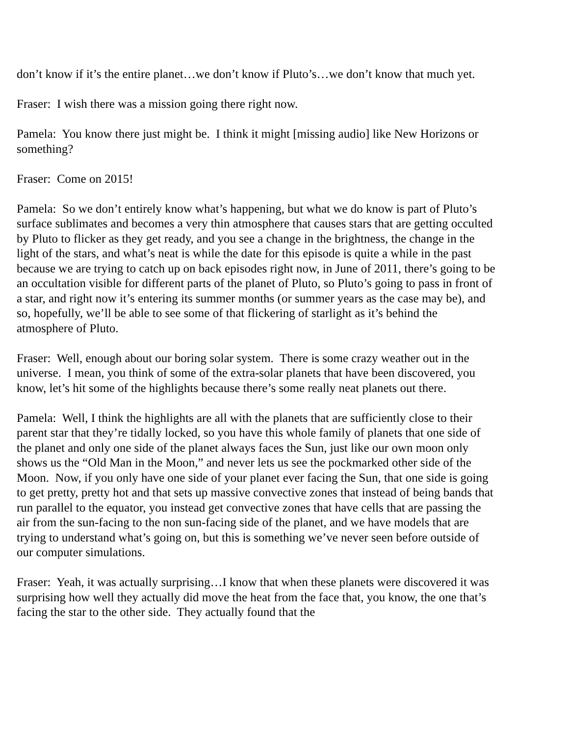don’t know if it’s the entire planet…we don’t know if Pluto’s…we don’t know that much yet.
Fraser: I wish there was a mission going there right now.
Pamela: You know there just might be. I think it might [missing audio] like New Horizons or something?
Fraser: Come on 2015!
Pamela: So we don’t entirely know what’s happening, but what we do know is part of Pluto’s surface sublimates and becomes a very thin atmosphere that causes stars that are getting occulted by Pluto to flicker as they get ready, and you see a change in the brightness, the change in the light of the stars, and what’s neat is while the date for this episode is quite a while in the past because we are trying to catch up on back episodes right now, in June of 2011, there’s going to be an occultation visible for different parts of the planet of Pluto, so Pluto’s going to pass in front of a star, and right now it’s entering its summer months (or summer years as the case may be), and so, hopefully, we’ll be able to see some of that flickering of starlight as it’s behind the atmosphere of Pluto.
Fraser: Well, enough about our boring solar system. There is some crazy weather out in the universe. I mean, you think of some of the extra-solar planets that have been discovered, you know, let’s hit some of the highlights because there’s some really neat planets out there.
Pamela: Well, I think the highlights are all with the planets that are sufficiently close to their parent star that they’re tidally locked, so you have this whole family of planets that one side of the planet and only one side of the planet always faces the Sun, just like our own moon only shows us the “Old Man in the Moon,” and never lets us see the pockmarked other side of the Moon. Now, if you only have one side of your planet ever facing the Sun, that one side is going to get pretty, pretty hot and that sets up massive convective zones that instead of being bands that run parallel to the equator, you instead get convective zones that have cells that are passing the air from the sun-facing to the non sun-facing side of the planet, and we have models that are trying to understand what’s going on, but this is something we’ve never seen before outside of our computer simulations.
Fraser: Yeah, it was actually surprising…I know that when these planets were discovered it was surprising how well they actually did move the heat from the face that, you know, the one that’s facing the star to the other side. They actually found that the